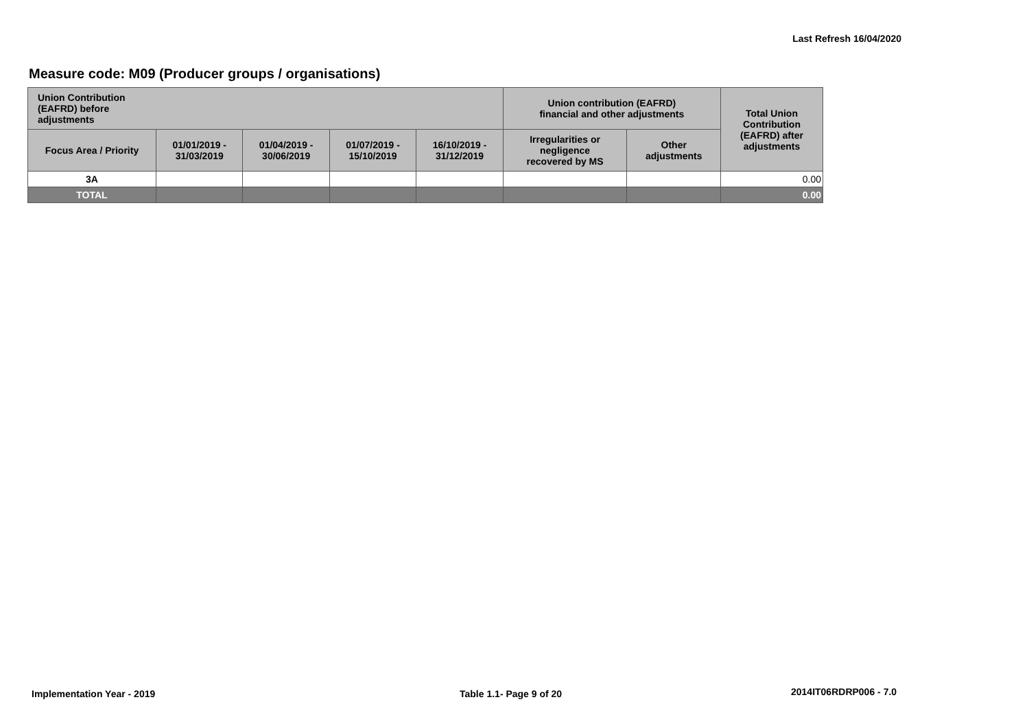Last Refresh 16/04/2020
Measure code: M09 (Producer groups / organisations)
| Union Contribution (EAFRD) before adjustments | | | | | Union contribution (EAFRD) financial and other adjustments | | Total Union Contribution (EAFRD) after adjustments |
| --- | --- | --- | --- | --- | --- | --- | --- |
| Focus Area / Priority | 01/01/2019 - 31/03/2019 | 01/04/2019 - 30/06/2019 | 01/07/2019 - 15/10/2019 | 16/10/2019 - 31/12/2019 | Irregularities or negligence recovered by MS | Other adjustments | |
| 3A | | | | | | | 0.00 |
| TOTAL | | | | | | | 0.00 |
Implementation Year - 2019 Table 1.1- Page 9 of 20 2014IT06RDRP006 - 7.0